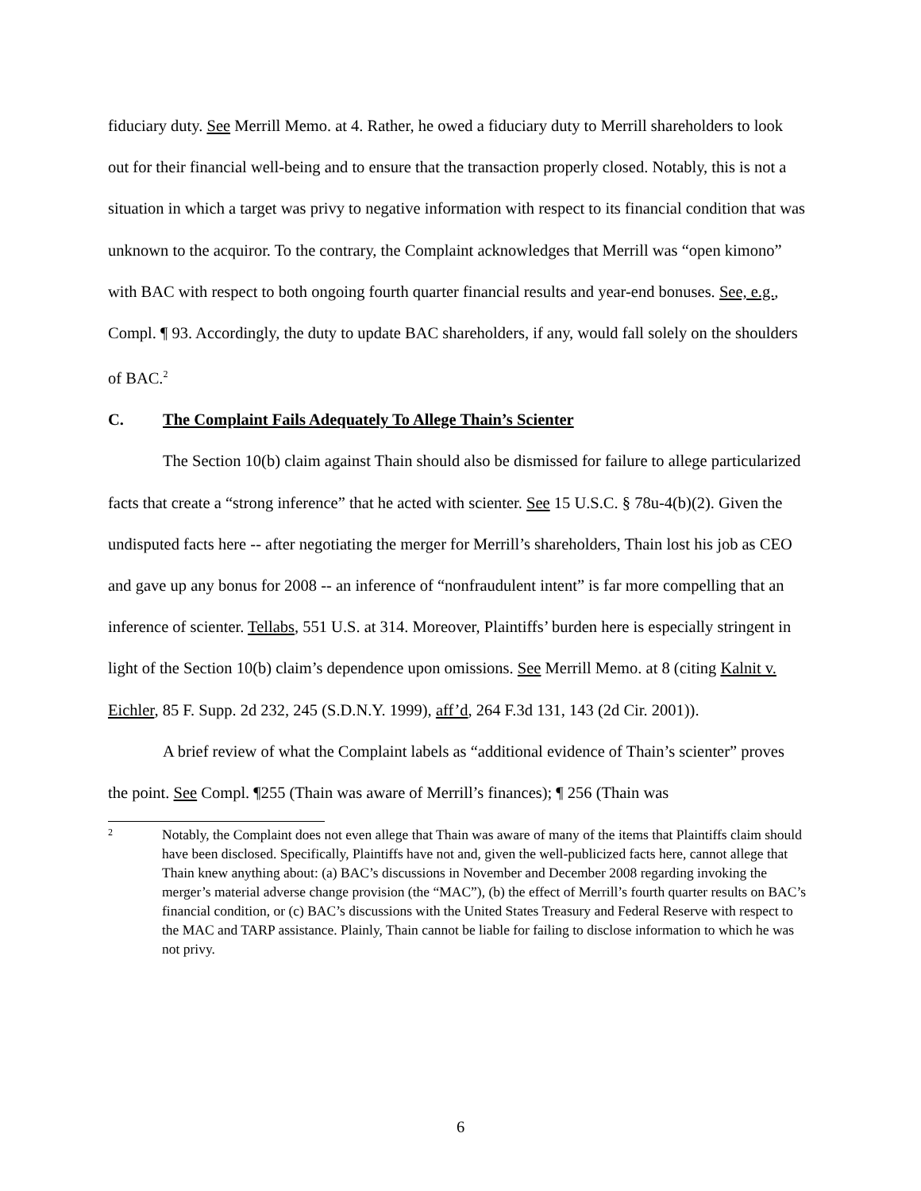fiduciary duty. See Merrill Memo. at 4. Rather, he owed a fiduciary duty to Merrill shareholders to look out for their financial well-being and to ensure that the transaction properly closed. Notably, this is not a situation in which a target was privy to negative information with respect to its financial condition that was unknown to the acquiror. To the contrary, the Complaint acknowledges that Merrill was “open kimono” with BAC with respect to both ongoing fourth quarter financial results and year-end bonuses. See, e.g., Compl. ¶ 93. Accordingly, the duty to update BAC shareholders, if any, would fall solely on the shoulders of BAC.<sup>2</sup>
C. The Complaint Fails Adequately To Allege Thain’s Scienter
The Section 10(b) claim against Thain should also be dismissed for failure to allege particularized facts that create a “strong inference” that he acted with scienter. See 15 U.S.C. § 78u-4(b)(2). Given the undisputed facts here -- after negotiating the merger for Merrill’s shareholders, Thain lost his job as CEO and gave up any bonus for 2008 -- an inference of “nonfraudulent intent” is far more compelling that an inference of scienter. Tellabs, 551 U.S. at 314. Moreover, Plaintiffs’ burden here is especially stringent in light of the Section 10(b) claim’s dependence upon omissions. See Merrill Memo. at 8 (citing Kalnit v. Eichler, 85 F. Supp. 2d 232, 245 (S.D.N.Y. 1999), aff’d, 264 F.3d 131, 143 (2d Cir. 2001)).
A brief review of what the Complaint labels as “additional evidence of Thain’s scienter” proves the point. See Compl. ¶255 (Thain was aware of Merrill’s finances); ¶ 256 (Thain was
2
Notably, the Complaint does not even allege that Thain was aware of many of the items that Plaintiffs claim should have been disclosed. Specifically, Plaintiffs have not and, given the well-publicized facts here, cannot allege that Thain knew anything about: (a) BAC’s discussions in November and December 2008 regarding invoking the merger’s material adverse change provision (the “MAC”), (b) the effect of Merrill’s fourth quarter results on BAC’s financial condition, or (c) BAC’s discussions with the United States Treasury and Federal Reserve with respect to the MAC and TARP assistance. Plainly, Thain cannot be liable for failing to disclose information to which he was not privy.
6